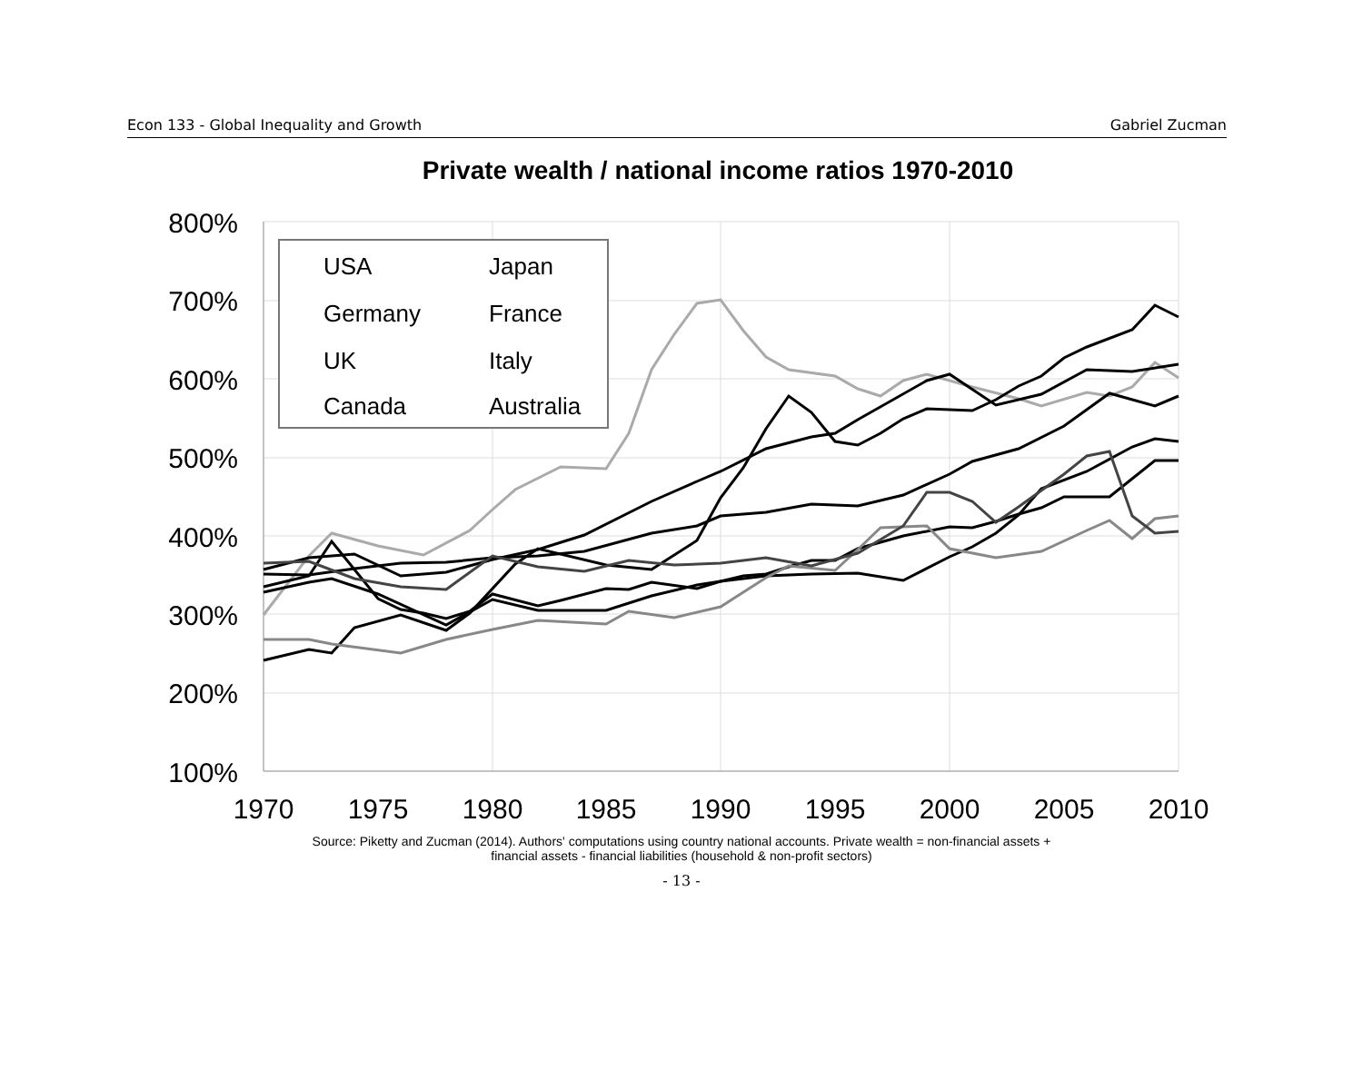Econ 133 - Global Inequality and Growth Gabriel Zucman
Private wealth / national income ratios 1970-2010
800%
700%
600%
500%
400%
300%
200%
100%
1970
1975
1980
1985
1990
1995
2000
2005
2010
USA
Japan
Germany
France
UK
Italy
Canada
Australia
Source: Piketty and Zucman (2014). Authors' computations using country national accounts. Private wealth = non-financial assets +
financial assets - financial liabilities (household & non-profit sectors)
- 13 -